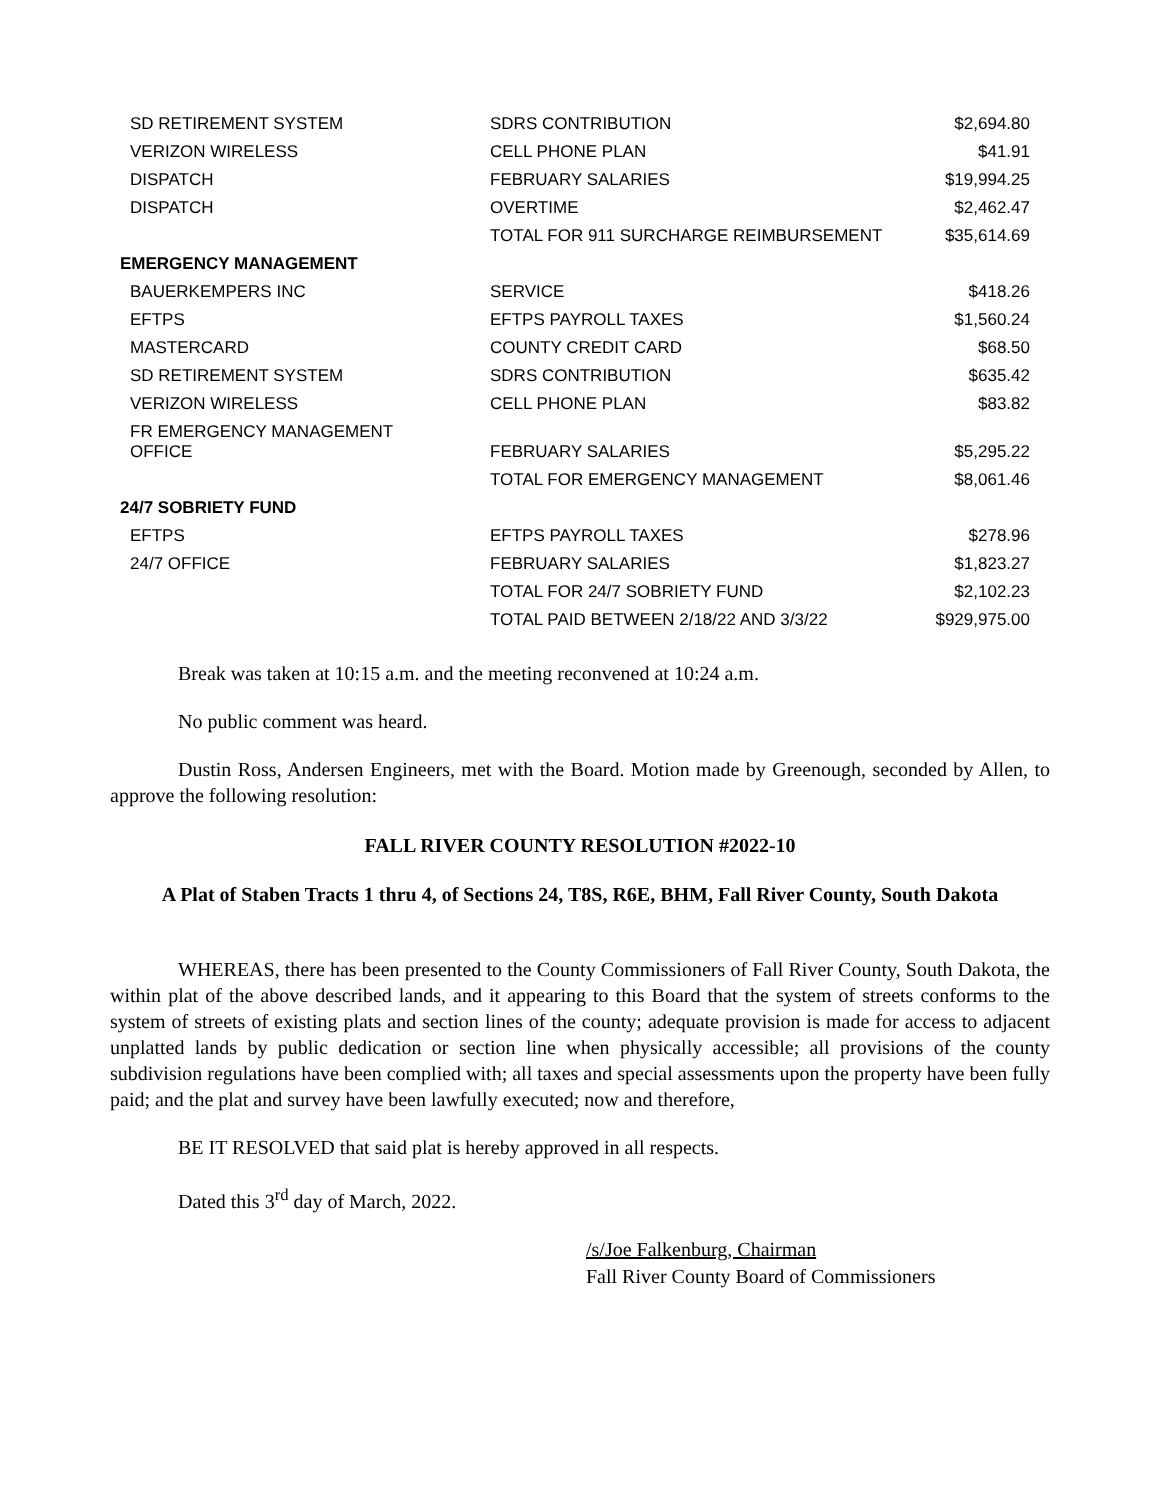| SD RETIREMENT SYSTEM | SDRS CONTRIBUTION | $2,694.80 |
| VERIZON WIRELESS | CELL PHONE PLAN | $41.91 |
| DISPATCH | FEBRUARY SALARIES | $19,994.25 |
| DISPATCH | OVERTIME | $2,462.47 |
| | TOTAL FOR 911 SURCHARGE REIMBURSEMENT | $35,614.69 |
| EMERGENCY MANAGEMENT | | |
| BAUERKEMPERS INC | SERVICE | $418.26 |
| EFTPS | EFTPS PAYROLL TAXES | $1,560.24 |
| MASTERCARD | COUNTY CREDIT CARD | $68.50 |
| SD RETIREMENT SYSTEM | SDRS CONTRIBUTION | $635.42 |
| VERIZON WIRELESS | CELL PHONE PLAN | $83.82 |
| FR EMERGENCY MANAGEMENT OFFICE | FEBRUARY SALARIES | $5,295.22 |
| | TOTAL FOR EMERGENCY MANAGEMENT | $8,061.46 |
| 24/7 SOBRIETY FUND | | |
| EFTPS | EFTPS PAYROLL TAXES | $278.96 |
| 24/7 OFFICE | FEBRUARY SALARIES | $1,823.27 |
| | TOTAL FOR 24/7 SOBRIETY FUND | $2,102.23 |
| | TOTAL PAID BETWEEN 2/18/22 AND 3/3/22 | $929,975.00 |
Break was taken at 10:15 a.m. and the meeting reconvened at 10:24 a.m.
No public comment was heard.
Dustin Ross, Andersen Engineers, met with the Board. Motion made by Greenough, seconded by Allen, to approve the following resolution:
FALL RIVER COUNTY RESOLUTION #2022-10
A Plat of Staben Tracts 1 thru 4, of Sections 24, T8S, R6E, BHM, Fall River County, South Dakota
WHEREAS, there has been presented to the County Commissioners of Fall River County, South Dakota, the within plat of the above described lands, and it appearing to this Board that the system of streets conforms to the system of streets of existing plats and section lines of the county; adequate provision is made for access to adjacent unplatted lands by public dedication or section line when physically accessible; all provisions of the county subdivision regulations have been complied with; all taxes and special assessments upon the property have been fully paid; and the plat and survey have been lawfully executed; now and therefore,
BE IT RESOLVED that said plat is hereby approved in all respects.
Dated this 3<sup>rd</sup> day of March, 2022.
/s/Joe Falkenburg, Chairman
Fall River County Board of Commissioners